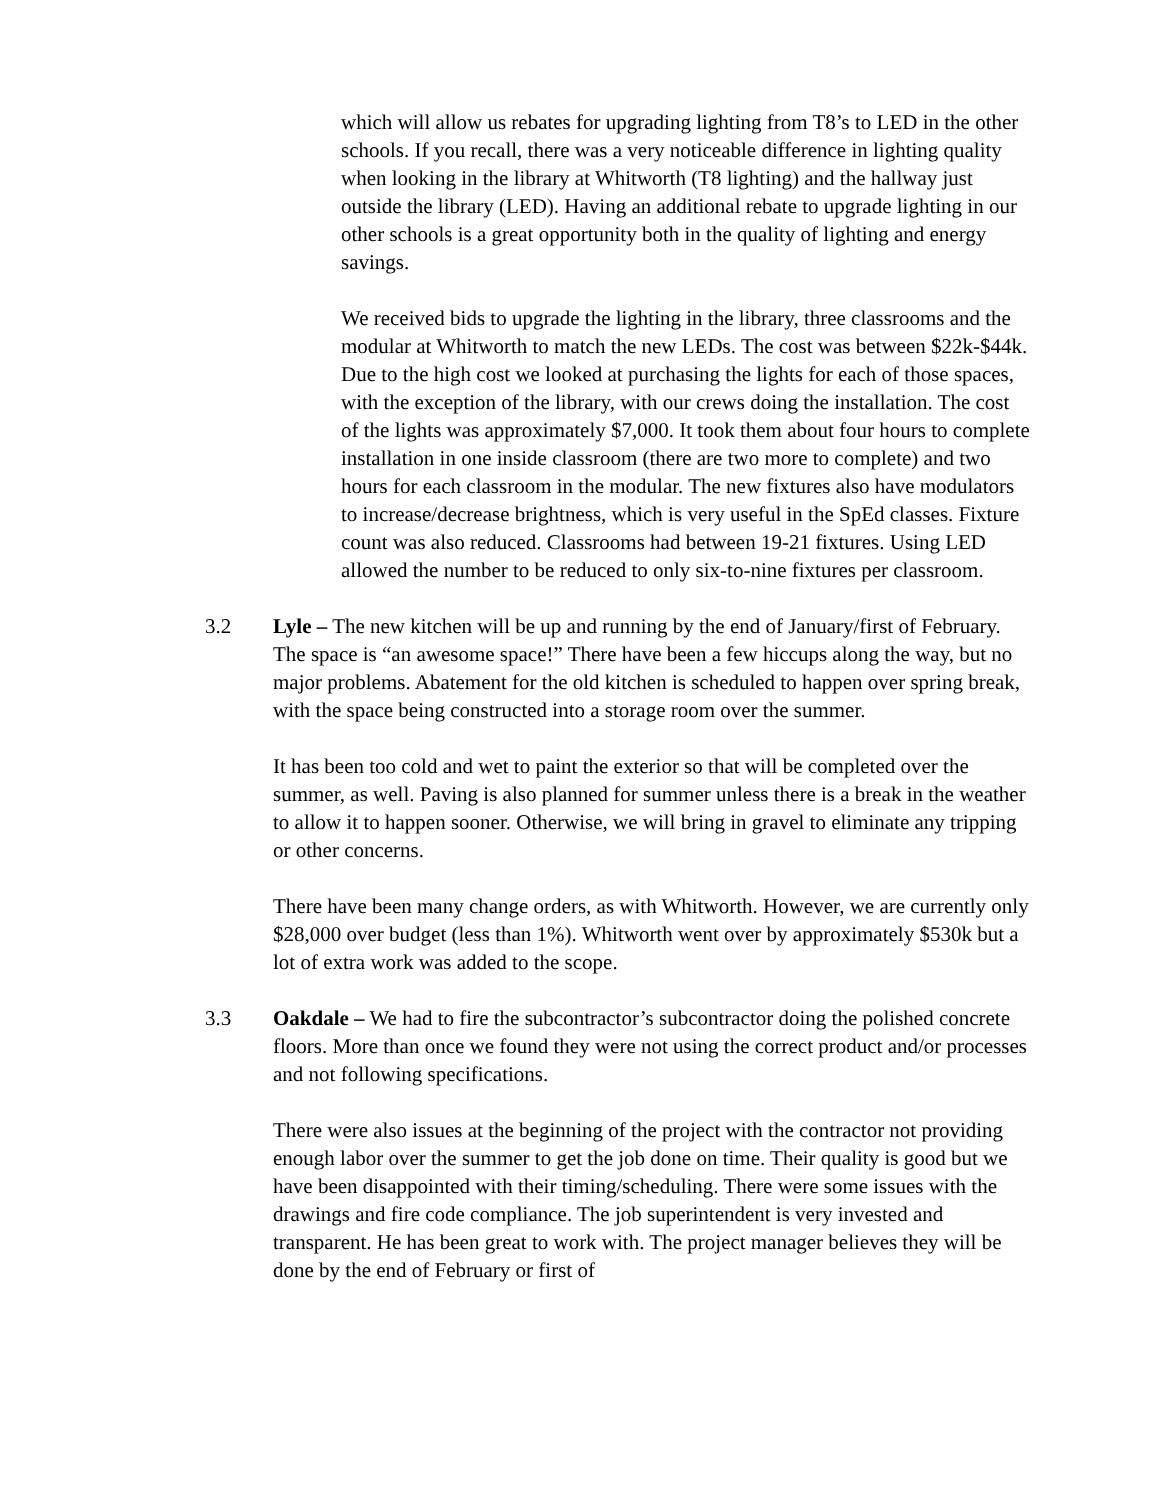which will allow us rebates for upgrading lighting from T8’s to LED in the other schools. If you recall, there was a very noticeable difference in lighting quality when looking in the library at Whitworth (T8 lighting) and the hallway just outside the library (LED). Having an additional rebate to upgrade lighting in our other schools is a great opportunity both in the quality of lighting and energy savings.
We received bids to upgrade the lighting in the library, three classrooms and the modular at Whitworth to match the new LEDs. The cost was between $22k-$44k. Due to the high cost we looked at purchasing the lights for each of those spaces, with the exception of the library, with our crews doing the installation. The cost of the lights was approximately $7,000. It took them about four hours to complete installation in one inside classroom (there are two more to complete) and two hours for each classroom in the modular. The new fixtures also have modulators to increase/decrease brightness, which is very useful in the SpEd classes. Fixture count was also reduced. Classrooms had between 19-21 fixtures. Using LED allowed the number to be reduced to only six-to-nine fixtures per classroom.
3.2 Lyle – The new kitchen will be up and running by the end of January/first of February. The space is “an awesome space!” There have been a few hiccups along the way, but no major problems. Abatement for the old kitchen is scheduled to happen over spring break, with the space being constructed into a storage room over the summer.
It has been too cold and wet to paint the exterior so that will be completed over the summer, as well. Paving is also planned for summer unless there is a break in the weather to allow it to happen sooner. Otherwise, we will bring in gravel to eliminate any tripping or other concerns.
There have been many change orders, as with Whitworth. However, we are currently only $28,000 over budget (less than 1%). Whitworth went over by approximately $530k but a lot of extra work was added to the scope.
3.3 Oakdale – We had to fire the subcontractor’s subcontractor doing the polished concrete floors. More than once we found they were not using the correct product and/or processes and not following specifications.
There were also issues at the beginning of the project with the contractor not providing enough labor over the summer to get the job done on time. Their quality is good but we have been disappointed with their timing/scheduling. There were some issues with the drawings and fire code compliance. The job superintendent is very invested and transparent. He has been great to work with. The project manager believes they will be done by the end of February or first of